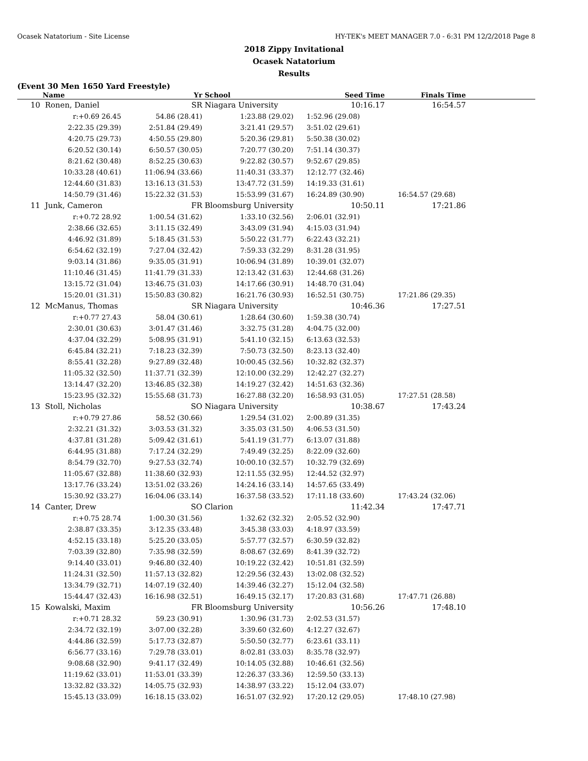Ocasek Natatorium - Site License HY-TEK's MEET MANAGER 7.0 - 6:31 PM 12/2/2018 Page 8
2018 Zippy Invitational
Ocasek Natatorium
Results
(Event 30 Men 1650 Yard Freestyle)
| | Name | Yr | School | Seed Time | Finals Time | |
| --- | --- | --- | --- | --- | --- | --- |
| 10 | Ronen, Daniel | SR | Niagara University | 10:16.17 | 16:54.57 | |
| | r:+0.69 26.45 | 54.86 (28.41) | 1:23.88 (29.02) | 1:52.96 (29.08) | | |
| | 2:22.35 (29.39) | 2:51.84 (29.49) | 3:21.41 (29.57) | 3:51.02 (29.61) | | |
| | 4:20.75 (29.73) | 4:50.55 (29.80) | 5:20.36 (29.81) | 5:50.38 (30.02) | | |
| | 6:20.52 (30.14) | 6:50.57 (30.05) | 7:20.77 (30.20) | 7:51.14 (30.37) | | |
| | 8:21.62 (30.48) | 8:52.25 (30.63) | 9:22.82 (30.57) | 9:52.67 (29.85) | | |
| | 10:33.28 (40.61) | 11:06.94 (33.66) | 11:40.31 (33.37) | 12:12.77 (32.46) | | |
| | 12:44.60 (31.83) | 13:16.13 (31.53) | 13:47.72 (31.59) | 14:19.33 (31.61) | | |
| | 14:50.79 (31.46) | 15:22.32 (31.53) | 15:53.99 (31.67) | 16:24.89 (30.90) | 16:54.57 (29.68) | |
| 11 | Junk, Cameron | FR | Bloomsburg University | 10:50.11 | 17:21.86 | |
| | r:+0.72 28.92 | 1:00.54 (31.62) | 1:33.10 (32.56) | 2:06.01 (32.91) | | |
| | 2:38.66 (32.65) | 3:11.15 (32.49) | 3:43.09 (31.94) | 4:15.03 (31.94) | | |
| | 4:46.92 (31.89) | 5:18.45 (31.53) | 5:50.22 (31.77) | 6:22.43 (32.21) | | |
| | 6:54.62 (32.19) | 7:27.04 (32.42) | 7:59.33 (32.29) | 8:31.28 (31.95) | | |
| | 9:03.14 (31.86) | 9:35.05 (31.91) | 10:06.94 (31.89) | 10:39.01 (32.07) | | |
| | 11:10.46 (31.45) | 11:41.79 (31.33) | 12:13.42 (31.63) | 12:44.68 (31.26) | | |
| | 13:15.72 (31.04) | 13:46.75 (31.03) | 14:17.66 (30.91) | 14:48.70 (31.04) | | |
| | 15:20.01 (31.31) | 15:50.83 (30.82) | 16:21.76 (30.93) | 16:52.51 (30.75) | 17:21.86 (29.35) | |
| 12 | McManus, Thomas | SR | Niagara University | 10:46.36 | 17:27.51 | |
| | r:+0.77 27.43 | 58.04 (30.61) | 1:28.64 (30.60) | 1:59.38 (30.74) | | |
| | 2:30.01 (30.63) | 3:01.47 (31.46) | 3:32.75 (31.28) | 4:04.75 (32.00) | | |
| | 4:37.04 (32.29) | 5:08.95 (31.91) | 5:41.10 (32.15) | 6:13.63 (32.53) | | |
| | 6:45.84 (32.21) | 7:18.23 (32.39) | 7:50.73 (32.50) | 8:23.13 (32.40) | | |
| | 8:55.41 (32.28) | 9:27.89 (32.48) | 10:00.45 (32.56) | 10:32.82 (32.37) | | |
| | 11:05.32 (32.50) | 11:37.71 (32.39) | 12:10.00 (32.29) | 12:42.27 (32.27) | | |
| | 13:14.47 (32.20) | 13:46.85 (32.38) | 14:19.27 (32.42) | 14:51.63 (32.36) | | |
| | 15:23.95 (32.32) | 15:55.68 (31.73) | 16:27.88 (32.20) | 16:58.93 (31.05) | 17:27.51 (28.58) | |
| 13 | Stoll, Nicholas | SO | Niagara University | 10:38.67 | 17:43.24 | |
| | r:+0.79 27.86 | 58.52 (30.66) | 1:29.54 (31.02) | 2:00.89 (31.35) | | |
| | 2:32.21 (31.32) | 3:03.53 (31.32) | 3:35.03 (31.50) | 4:06.53 (31.50) | | |
| | 4:37.81 (31.28) | 5:09.42 (31.61) | 5:41.19 (31.77) | 6:13.07 (31.88) | | |
| | 6:44.95 (31.88) | 7:17.24 (32.29) | 7:49.49 (32.25) | 8:22.09 (32.60) | | |
| | 8:54.79 (32.70) | 9:27.53 (32.74) | 10:00.10 (32.57) | 10:32.79 (32.69) | | |
| | 11:05.67 (32.88) | 11:38.60 (32.93) | 12:11.55 (32.95) | 12:44.52 (32.97) | | |
| | 13:17.76 (33.24) | 13:51.02 (33.26) | 14:24.16 (33.14) | 14:57.65 (33.49) | | |
| | 15:30.92 (33.27) | 16:04.06 (33.14) | 16:37.58 (33.52) | 17:11.18 (33.60) | 17:43.24 (32.06) | |
| 14 | Canter, Drew | SO | Clarion | 11:42.34 | 17:47.71 | |
| | r:+0.75 28.74 | 1:00.30 (31.56) | 1:32.62 (32.32) | 2:05.52 (32.90) | | |
| | 2:38.87 (33.35) | 3:12.35 (33.48) | 3:45.38 (33.03) | 4:18.97 (33.59) | | |
| | 4:52.15 (33.18) | 5:25.20 (33.05) | 5:57.77 (32.57) | 6:30.59 (32.82) | | |
| | 7:03.39 (32.80) | 7:35.98 (32.59) | 8:08.67 (32.69) | 8:41.39 (32.72) | | |
| | 9:14.40 (33.01) | 9:46.80 (32.40) | 10:19.22 (32.42) | 10:51.81 (32.59) | | |
| | 11:24.31 (32.50) | 11:57.13 (32.82) | 12:29.56 (32.43) | 13:02.08 (32.52) | | |
| | 13:34.79 (32.71) | 14:07.19 (32.40) | 14:39.46 (32.27) | 15:12.04 (32.58) | | |
| | 15:44.47 (32.43) | 16:16.98 (32.51) | 16:49.15 (32.17) | 17:20.83 (31.68) | 17:47.71 (26.88) | |
| 15 | Kowalski, Maxim | FR | Bloomsburg University | 10:56.26 | 17:48.10 | |
| | r:+0.71 28.32 | 59.23 (30.91) | 1:30.96 (31.73) | 2:02.53 (31.57) | | |
| | 2:34.72 (32.19) | 3:07.00 (32.28) | 3:39.60 (32.60) | 4:12.27 (32.67) | | |
| | 4:44.86 (32.59) | 5:17.73 (32.87) | 5:50.50 (32.77) | 6:23.61 (33.11) | | |
| | 6:56.77 (33.16) | 7:29.78 (33.01) | 8:02.81 (33.03) | 8:35.78 (32.97) | | |
| | 9:08.68 (32.90) | 9:41.17 (32.49) | 10:14.05 (32.88) | 10:46.61 (32.56) | | |
| | 11:19.62 (33.01) | 11:53.01 (33.39) | 12:26.37 (33.36) | 12:59.50 (33.13) | | |
| | 13:32.82 (33.32) | 14:05.75 (32.93) | 14:38.97 (33.22) | 15:12.04 (33.07) | | |
| | 15:45.13 (33.09) | 16:18.15 (33.02) | 16:51.07 (32.92) | 17:20.12 (29.05) | 17:48.10 (27.98) | |